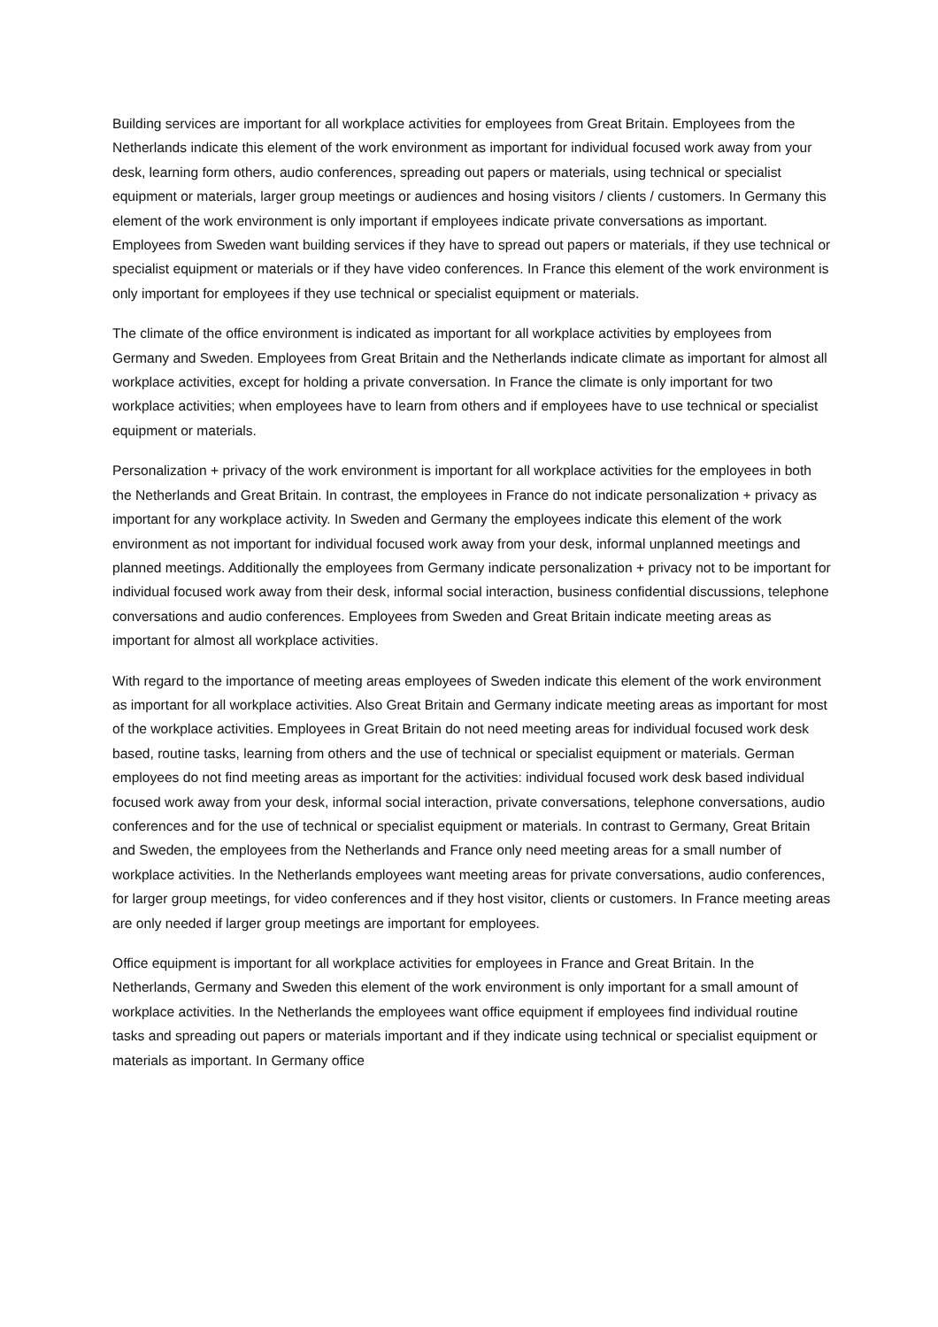Building services are important for all workplace activities for employees from Great Britain. Employees from the Netherlands indicate this element of the work environment as important for individual focused work away from your desk, learning form others, audio conferences, spreading out papers or materials, using technical or specialist equipment or materials, larger group meetings or audiences and hosing visitors / clients / customers. In Germany this element of the work environment is only important if employees indicate private conversations as important. Employees from Sweden want building services if they have to spread out papers or materials, if they use technical or specialist equipment or materials or if they have video conferences. In France this element of the work environment is only important for employees if they use technical or specialist equipment or materials.
The climate of the office environment is indicated as important for all workplace activities by employees from Germany and Sweden. Employees from Great Britain and the Netherlands indicate climate as important for almost all workplace activities, except for holding a private conversation. In France the climate is only important for two workplace activities; when employees have to learn from others and if employees have to use technical or specialist equipment or materials.
Personalization + privacy of the work environment is important for all workplace activities for the employees in both the Netherlands and Great Britain. In contrast, the employees in France do not indicate personalization + privacy as important for any workplace activity. In Sweden and Germany the employees indicate this element of the work environment as not important for individual focused work away from your desk, informal unplanned meetings and planned meetings. Additionally the employees from Germany indicate personalization + privacy not to be important for individual focused work away from their desk, informal social interaction, business confidential discussions, telephone conversations and audio conferences. Employees from Sweden and Great Britain indicate meeting areas as important for almost all workplace activities.
With regard to the importance of meeting areas employees of Sweden indicate this element of the work environment as important for all workplace activities. Also Great Britain and Germany indicate meeting areas as important for most of the workplace activities. Employees in Great Britain do not need meeting areas for individual focused work desk based, routine tasks, learning from others and the use of technical or specialist equipment or materials. German employees do not find meeting areas as important for the activities: individual focused work desk based individual focused work away from your desk, informal social interaction, private conversations, telephone conversations, audio conferences and for the use of technical or specialist equipment or materials. In contrast to Germany, Great Britain and Sweden, the employees from the Netherlands and France only need meeting areas for a small number of workplace activities. In the Netherlands employees want meeting areas for private conversations, audio conferences, for larger group meetings, for video conferences and if they host visitor, clients or customers. In France meeting areas are only needed if larger group meetings are important for employees.
Office equipment is important for all workplace activities for employees in France and Great Britain. In the Netherlands, Germany and Sweden this element of the work environment is only important for a small amount of workplace activities. In the Netherlands the employees want office equipment if employees find individual routine tasks and spreading out papers or materials important and if they indicate using technical or specialist equipment or materials as important. In Germany office